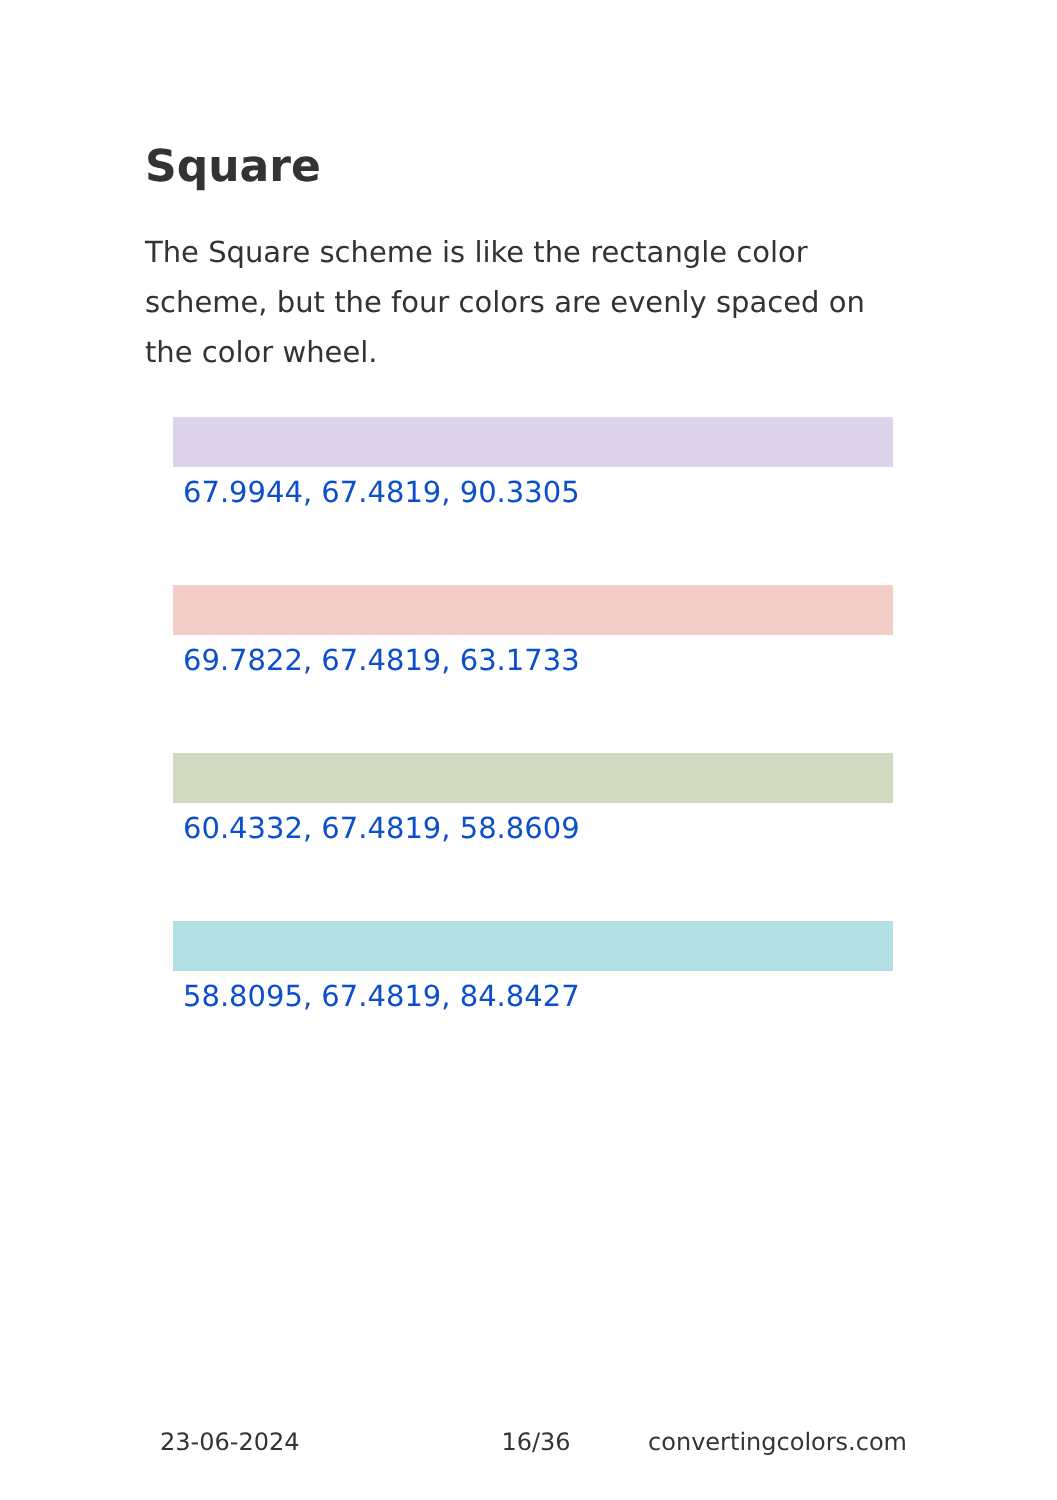Square
The Square scheme is like the rectangle color scheme, but the four colors are evenly spaced on the color wheel.
67.9944, 67.4819, 90.3305
69.7822, 67.4819, 63.1733
60.4332, 67.4819, 58.8609
58.8095, 67.4819, 84.8427
23-06-2024 16/36 convertingcolors.com